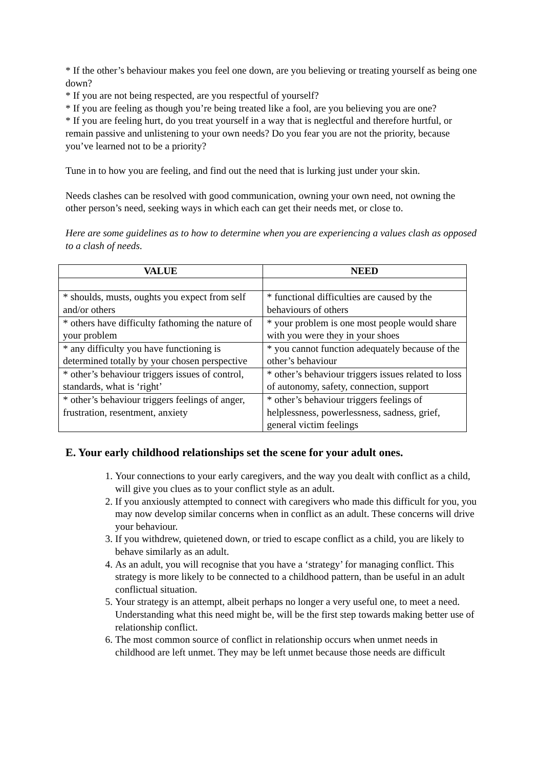* If the other’s behaviour makes you feel one down, are you believing or treating yourself as being one down?
* If you are not being respected, are you respectful of yourself?
* If you are feeling as though you’re being treated like a fool, are you believing you are one?
* If you are feeling hurt, do you treat yourself in a way that is neglectful and therefore hurtful, or remain passive and unlistening to your own needs? Do you fear you are not the priority, because you’ve learned not to be a priority?
Tune in to how you are feeling, and find out the need that is lurking just under your skin.
Needs clashes can be resolved with good communication, owning your own need, not owning the other person’s need, seeking ways in which each can get their needs met, or close to.
Here are some guidelines as to how to determine when you are experiencing a values clash as opposed to a clash of needs.
| VALUE | NEED |
| --- | --- |
| * shoulds, musts, oughts you expect from self and/or others | * functional difficulties are caused by the behaviours of others |
| * others have difficulty fathoming the nature of your problem | * your problem is one most people would share with you were they in your shoes |
| * any difficulty you have functioning is determined totally by your chosen perspective | * you cannot function adequately because of the other’s behaviour |
| * other’s behaviour triggers issues of control, standards, what is ‘right’ | * other’s behaviour triggers issues related to loss of autonomy, safety, connection, support |
| * other’s behaviour triggers feelings of anger, frustration, resentment, anxiety | * other’s behaviour triggers feelings of helplessness, powerlessness, sadness, grief, general victim feelings |
E. Your early childhood relationships set the scene for your adult ones.
1. Your connections to your early caregivers, and the way you dealt with conflict as a child, will give you clues as to your conflict style as an adult.
2. If you anxiously attempted to connect with caregivers who made this difficult for you, you may now develop similar concerns when in conflict as an adult. These concerns will drive your behaviour.
3. If you withdrew, quietened down, or tried to escape conflict as a child, you are likely to behave similarly as an adult.
4. As an adult, you will recognise that you have a ‘strategy’ for managing conflict. This strategy is more likely to be connected to a childhood pattern, than be useful in an adult conflictual situation.
5. Your strategy is an attempt, albeit perhaps no longer a very useful one, to meet a need. Understanding what this need might be, will be the first step towards making better use of relationship conflict.
6. The most common source of conflict in relationship occurs when unmet needs in childhood are left unmet. They may be left unmet because those needs are difficult